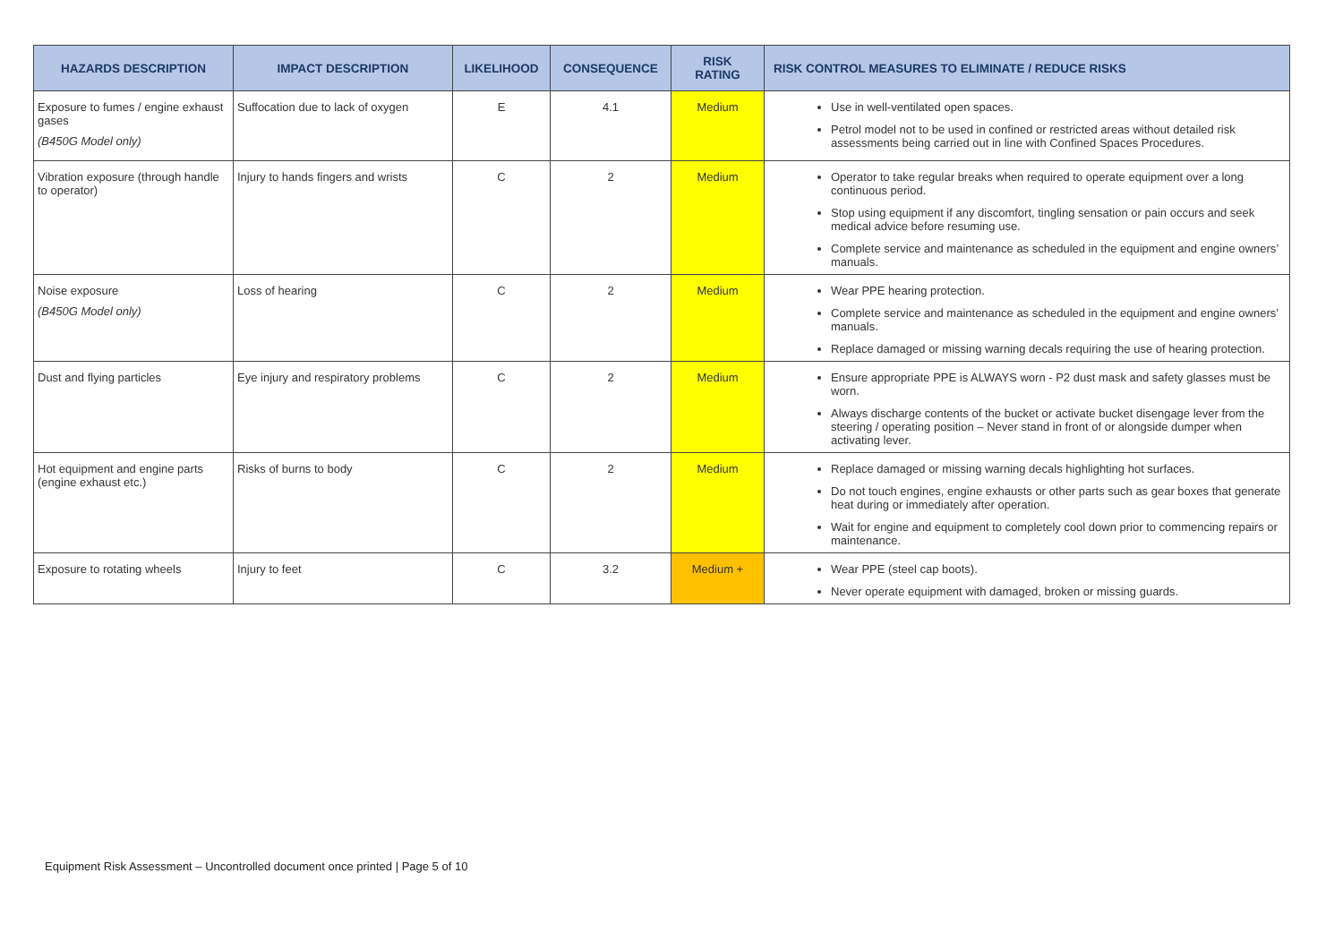| HAZARDS DESCRIPTION | IMPACT DESCRIPTION | LIKELIHOOD | CONSEQUENCE | RISK RATING | RISK CONTROL MEASURES TO ELIMINATE / REDUCE RISKS |
| --- | --- | --- | --- | --- | --- |
| Exposure to fumes / engine exhaust gases (B450G Model only) | Suffocation due to lack of oxygen | E | 4.1 | Medium | Use in well-ventilated open spaces. Petrol model not to be used in confined or restricted areas without detailed risk assessments being carried out in line with Confined Spaces Procedures. |
| Vibration exposure (through handle to operator) | Injury to hands fingers and wrists | C | 2 | Medium | Operator to take regular breaks when required to operate equipment over a long continuous period. Stop using equipment if any discomfort, tingling sensation or pain occurs and seek medical advice before resuming use. Complete service and maintenance as scheduled in the equipment and engine owners’ manuals. |
| Noise exposure (B450G Model only) | Loss of hearing | C | 2 | Medium | Wear PPE hearing protection. Complete service and maintenance as scheduled in the equipment and engine owners’ manuals. Replace damaged or missing warning decals requiring the use of hearing protection. |
| Dust and flying particles | Eye injury and respiratory problems | C | 2 | Medium | Ensure appropriate PPE is ALWAYS worn - P2 dust mask and safety glasses must be worn. Always discharge contents of the bucket or activate bucket disengage lever from the steering / operating position – Never stand in front of or alongside dumper when activating lever. |
| Hot equipment and engine parts (engine exhaust etc.) | Risks of burns to body | C | 2 | Medium | Replace damaged or missing warning decals highlighting hot surfaces. Do not touch engines, engine exhausts or other parts such as gear boxes that generate heat during or immediately after operation. Wait for engine and equipment to completely cool down prior to commencing repairs or maintenance. |
| Exposure to rotating wheels | Injury to feet | C | 3.2 | Medium + | Wear PPE (steel cap boots). Never operate equipment with damaged, broken or missing guards. |
Equipment Risk Assessment – Uncontrolled document once printed | Page 5 of 10